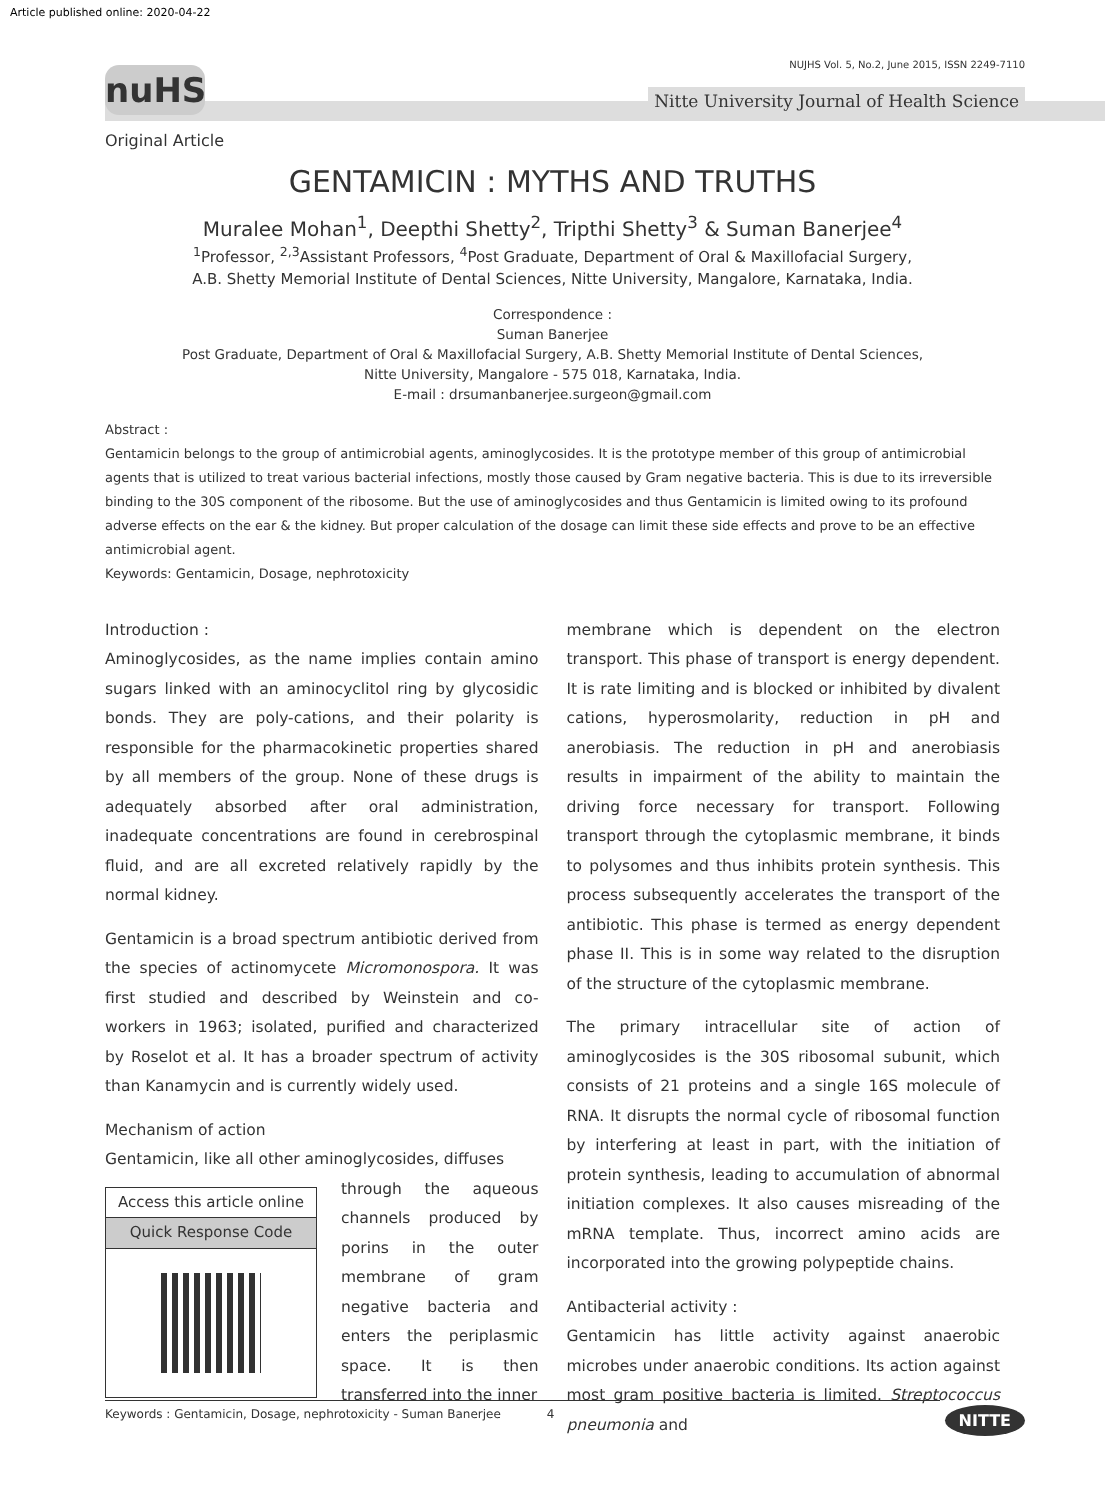Article published online: 2020-04-22
nuHS
NUJHS Vol. 5, No.2, June 2015, ISSN 2249-7110
Nitte University Journal of Health Science
Original Article
GENTAMICIN : MYTHS AND TRUTHS
Muralee Mohan<sup>1</sup>, Deepthi Shetty<sup>2</sup>, Tripthi Shetty<sup>3</sup> & Suman Banerjee<sup>4</sup>
<sup>1</sup> Professor, <sup>2,3</sup>Assistant Professors, <sup>4</sup>Post Graduate, Department of Oral & Maxillofacial Surgery,
A.B. Shetty Memorial Institute of Dental Sciences, Nitte University, Mangalore, Karnataka, India.
Correspondence :
Suman Banerjee
Post Graduate, Department of Oral & Maxillofacial Surgery, A.B. Shetty Memorial Institute of Dental Sciences,
Nitte University, Mangalore - 575 018, Karnataka, India.
E-mail : drsumanbanerjee.surgeon@gmail.com
Abstract :
Gentamicin belongs to the group of antimicrobial agents, aminoglycosides. It is the prototype member of this group of antimicrobial agents that is utilized to treat various bacterial infections, mostly those caused by Gram negative bacteria. This is due to its irreversible binding to the 30S component of the ribosome. But the use of aminoglycosides and thus Gentamicin is limited owing to its profound adverse effects on the ear & the kidney. But proper calculation of the dosage can limit these side effects and prove to be an effective antimicrobial agent.
Keywords: Gentamicin, Dosage, nephrotoxicity
Introduction :
Aminoglycosides, as the name implies contain amino sugars linked with an aminocyclitol ring by glycosidic bonds. They are poly-cations, and their polarity is responsible for the pharmacokinetic properties shared by all members of the group. None of these drugs is adequately absorbed after oral administration, inadequate concentrations are found in cerebrospinal fluid, and are all excreted relatively rapidly by the normal kidney.
Gentamicin is a broad spectrum antibiotic derived from the species of actinomycete Micromonospora. It was first studied and described by Weinstein and co-workers in 1963; isolated, purified and characterized by Roselot et al. It has a broader spectrum of activity than Kanamycin and is currently widely used.
Mechanism of action
Gentamicin, like all other aminoglycosides, diffuses
Access this article online
Quick Response Code
through the aqueous channels produced by porins in the outer membrane of gram negative bacteria and enters the periplasmic space. It is then transferred into the inner
membrane which is dependent on the electron transport. This phase of transport is energy dependent. It is rate limiting and is blocked or inhibited by divalent cations, hyperosmolarity, reduction in pH and anerobiasis. The reduction in pH and anerobiasis results in impairment of the ability to maintain the driving force necessary for transport. Following transport through the cytoplasmic membrane, it binds to polysomes and thus inhibits protein synthesis. This process subsequently accelerates the transport of the antibiotic. This phase is termed as energy dependent phase II. This is in some way related to the disruption of the structure of the cytoplasmic membrane.
The primary intracellular site of action of aminoglycosides is the 30S ribosomal subunit, which consists of 21 proteins and a single 16S molecule of RNA. It disrupts the normal cycle of ribosomal function by interfering at least in part, with the initiation of protein synthesis, leading to accumulation of abnormal initiation complexes. It also causes misreading of the mRNA template. Thus, incorrect amino acids are incorporated into the growing polypeptide chains.
Antibacterial activity :
Gentamicin has little activity against anaerobic microbes under anaerobic conditions. Its action against most gram positive bacteria is limited. Streptococcus pneumonia and
Keywords : Gentamicin, Dosage, nephrotoxicity - Suman Banerjee 4
NITTE